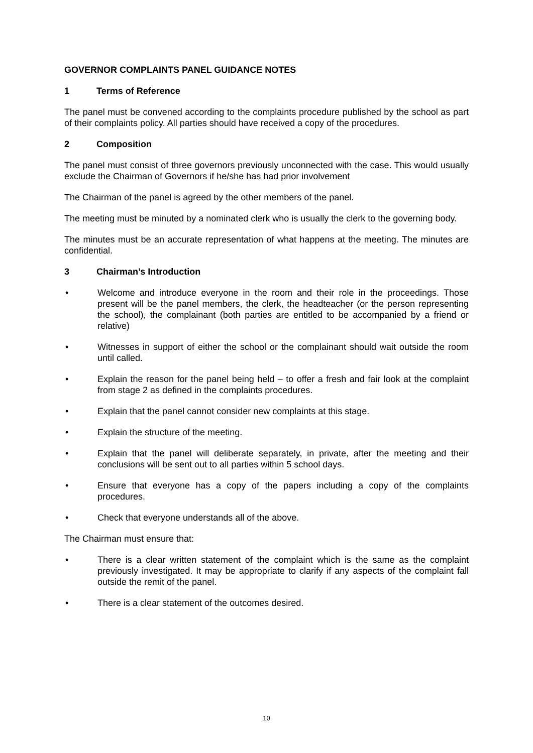GOVERNOR COMPLAINTS PANEL GUIDANCE NOTES
1 Terms of Reference
The panel must be convened according to the complaints procedure published by the school as part of their complaints policy. All parties should have received a copy of the procedures.
2 Composition
The panel must consist of three governors previously unconnected with the case. This would usually exclude the Chairman of Governors if he/she has had prior involvement
The Chairman of the panel is agreed by the other members of the panel.
The meeting must be minuted by a nominated clerk who is usually the clerk to the governing body.
The minutes must be an accurate representation of what happens at the meeting. The minutes are confidential.
3 Chairman’s Introduction
• Welcome and introduce everyone in the room and their role in the proceedings. Those present will be the panel members, the clerk, the headteacher (or the person representing the school), the complainant (both parties are entitled to be accompanied by a friend or relative)
• Witnesses in support of either the school or the complainant should wait outside the room until called.
• Explain the reason for the panel being held – to offer a fresh and fair look at the complaint from stage 2 as defined in the complaints procedures.
• Explain that the panel cannot consider new complaints at this stage.
• Explain the structure of the meeting.
• Explain that the panel will deliberate separately, in private, after the meeting and their conclusions will be sent out to all parties within 5 school days.
• Ensure that everyone has a copy of the papers including a copy of the complaints procedures.
• Check that everyone understands all of the above.
The Chairman must ensure that:
• There is a clear written statement of the complaint which is the same as the complaint previously investigated. It may be appropriate to clarify if any aspects of the complaint fall outside the remit of the panel.
• There is a clear statement of the outcomes desired.
10